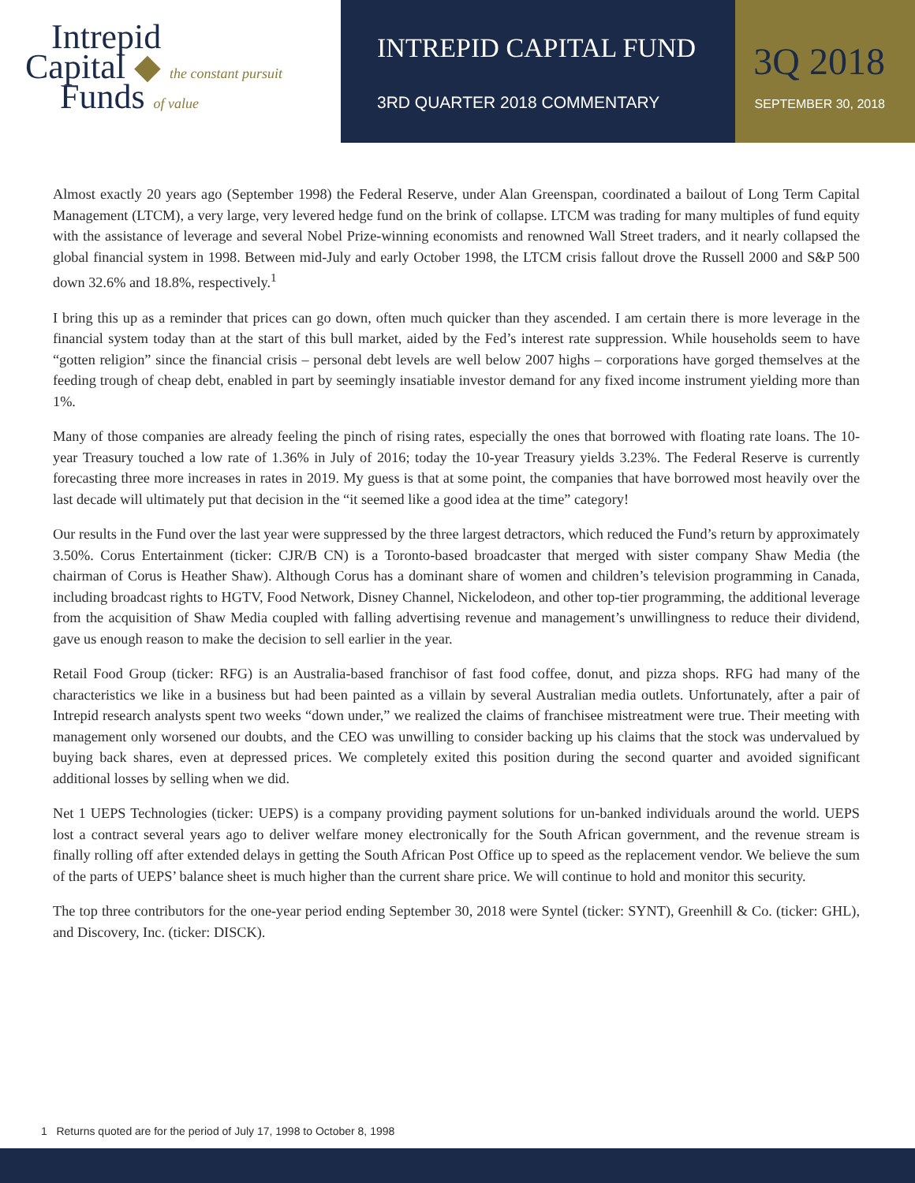Intrepid
Capital ◆ the constant pursuit
Funds of value
INTREPID CAPITAL FUND
3RD QUARTER 2018 COMMENTARY
3Q 2018
SEPTEMBER 30, 2018
Almost exactly 20 years ago (September 1998) the Federal Reserve, under Alan Greenspan, coordinated a bailout of Long Term Capital Management (LTCM), a very large, very levered hedge fund on the brink of collapse. LTCM was trading for many multiples of fund equity with the assistance of leverage and several Nobel Prize-winning economists and renowned Wall Street traders, and it nearly collapsed the global financial system in 1998. Between mid-July and early October 1998, the LTCM crisis fallout drove the Russell 2000 and S&P 500 down 32.6% and 18.8%, respectively.<sup>1</sup>
I bring this up as a reminder that prices can go down, often much quicker than they ascended. I am certain there is more leverage in the financial system today than at the start of this bull market, aided by the Fed’s interest rate suppression. While households seem to have “gotten religion” since the financial crisis – personal debt levels are well below 2007 highs – corporations have gorged themselves at the feeding trough of cheap debt, enabled in part by seemingly insatiable investor demand for any fixed income instrument yielding more than 1%.
Many of those companies are already feeling the pinch of rising rates, especially the ones that borrowed with floating rate loans. The 10-year Treasury touched a low rate of 1.36% in July of 2016; today the 10-year Treasury yields 3.23%. The Federal Reserve is currently forecasting three more increases in rates in 2019. My guess is that at some point, the companies that have borrowed most heavily over the last decade will ultimately put that decision in the “it seemed like a good idea at the time” category!
Our results in the Fund over the last year were suppressed by the three largest detractors, which reduced the Fund’s return by approximately 3.50%. Corus Entertainment (ticker: CJR/B CN) is a Toronto-based broadcaster that merged with sister company Shaw Media (the chairman of Corus is Heather Shaw). Although Corus has a dominant share of women and children’s television programming in Canada, including broadcast rights to HGTV, Food Network, Disney Channel, Nickelodeon, and other top-tier programming, the additional leverage from the acquisition of Shaw Media coupled with falling advertising revenue and management’s unwillingness to reduce their dividend, gave us enough reason to make the decision to sell earlier in the year.
Retail Food Group (ticker: RFG) is an Australia-based franchisor of fast food coffee, donut, and pizza shops. RFG had many of the characteristics we like in a business but had been painted as a villain by several Australian media outlets. Unfortunately, after a pair of Intrepid research analysts spent two weeks “down under,” we realized the claims of franchisee mistreatment were true. Their meeting with management only worsened our doubts, and the CEO was unwilling to consider backing up his claims that the stock was undervalued by buying back shares, even at depressed prices. We completely exited this position during the second quarter and avoided significant additional losses by selling when we did.
Net 1 UEPS Technologies (ticker: UEPS) is a company providing payment solutions for un-banked individuals around the world. UEPS lost a contract several years ago to deliver welfare money electronically for the South African government, and the revenue stream is finally rolling off after extended delays in getting the South African Post Office up to speed as the replacement vendor. We believe the sum of the parts of UEPS’ balance sheet is much higher than the current share price. We will continue to hold and monitor this security.
The top three contributors for the one-year period ending September 30, 2018 were Syntel (ticker: SYNT), Greenhill & Co. (ticker: GHL), and Discovery, Inc. (ticker: DISCK).
1 Returns quoted are for the period of July 17, 1998 to October 8, 1998